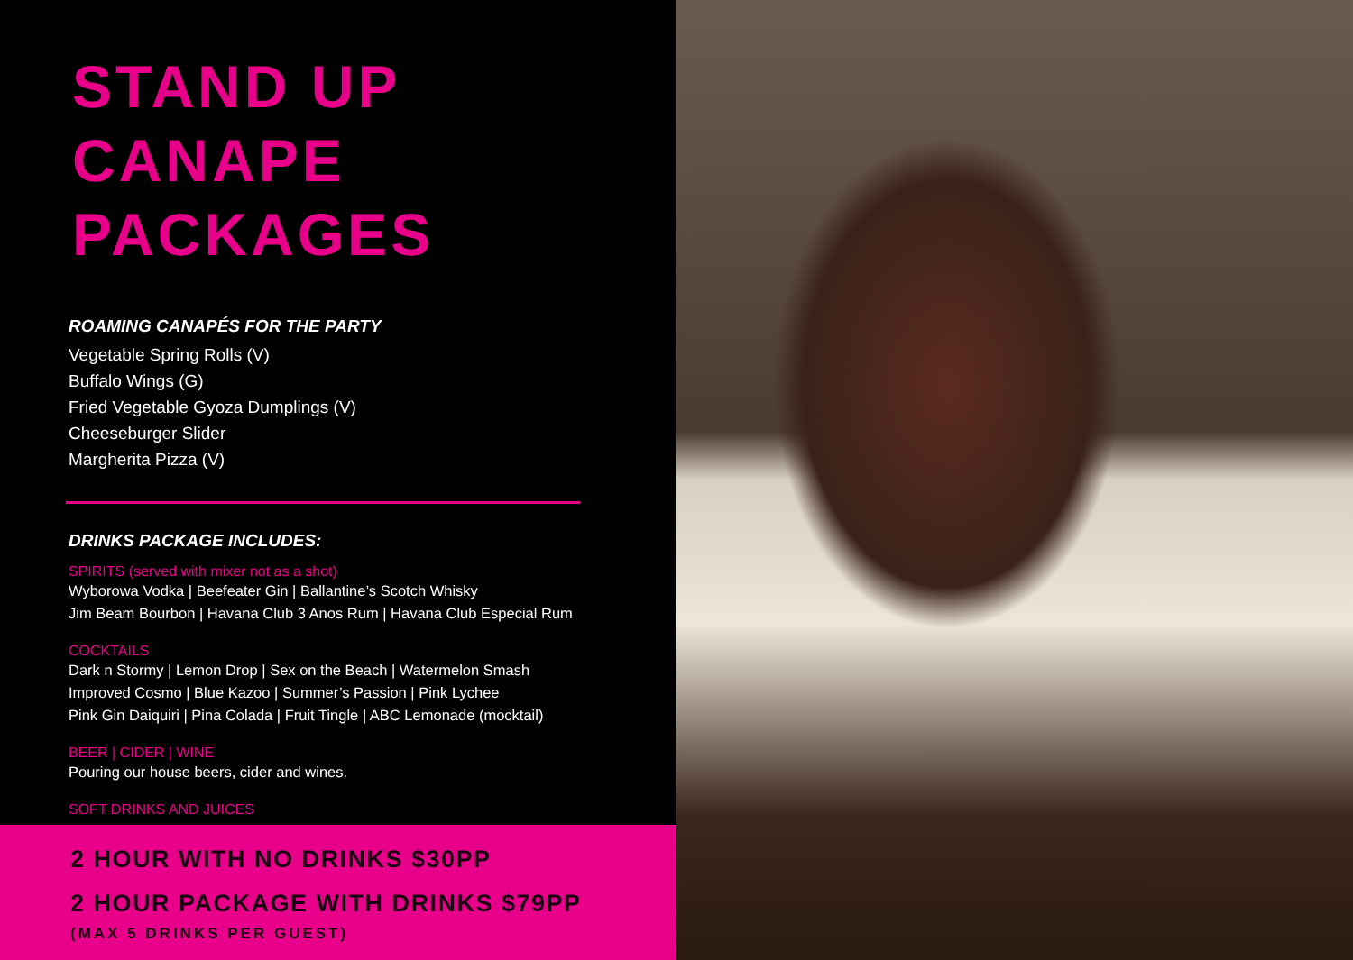STAND UP
CANAPE PACKAGES
ROAMING CANAPÉS FOR THE PARTY
Vegetable Spring Rolls (V)
Buffalo Wings (G)
Fried Vegetable Gyoza Dumplings (V)
Cheeseburger Slider
Margherita Pizza (V)
DRINKS PACKAGE INCLUDES:
SPIRITS (served with mixer not as a shot)
Wyborowa Vodka | Beefeater Gin | Ballantine’s Scotch Whisky
Jim Beam Bourbon | Havana Club 3 Anos Rum | Havana Club Especial Rum
COCKTAILS
Dark n Stormy | Lemon Drop | Sex on the Beach | Watermelon Smash
Improved Cosmo | Blue Kazoo | Summer’s Passion | Pink Lychee
Pink Gin Daiquiri | Pina Colada | Fruit Tingle | ABC Lemonade (mocktail)
BEER | CIDER | WINE
Pouring our house beers, cider and wines.
SOFT DRINKS AND JUICES
2 HOUR WITH NO DRINKS $30PP
2 HOUR PACKAGE WITH DRINKS $79PP
(MAX 5 DRINKS PER GUEST)